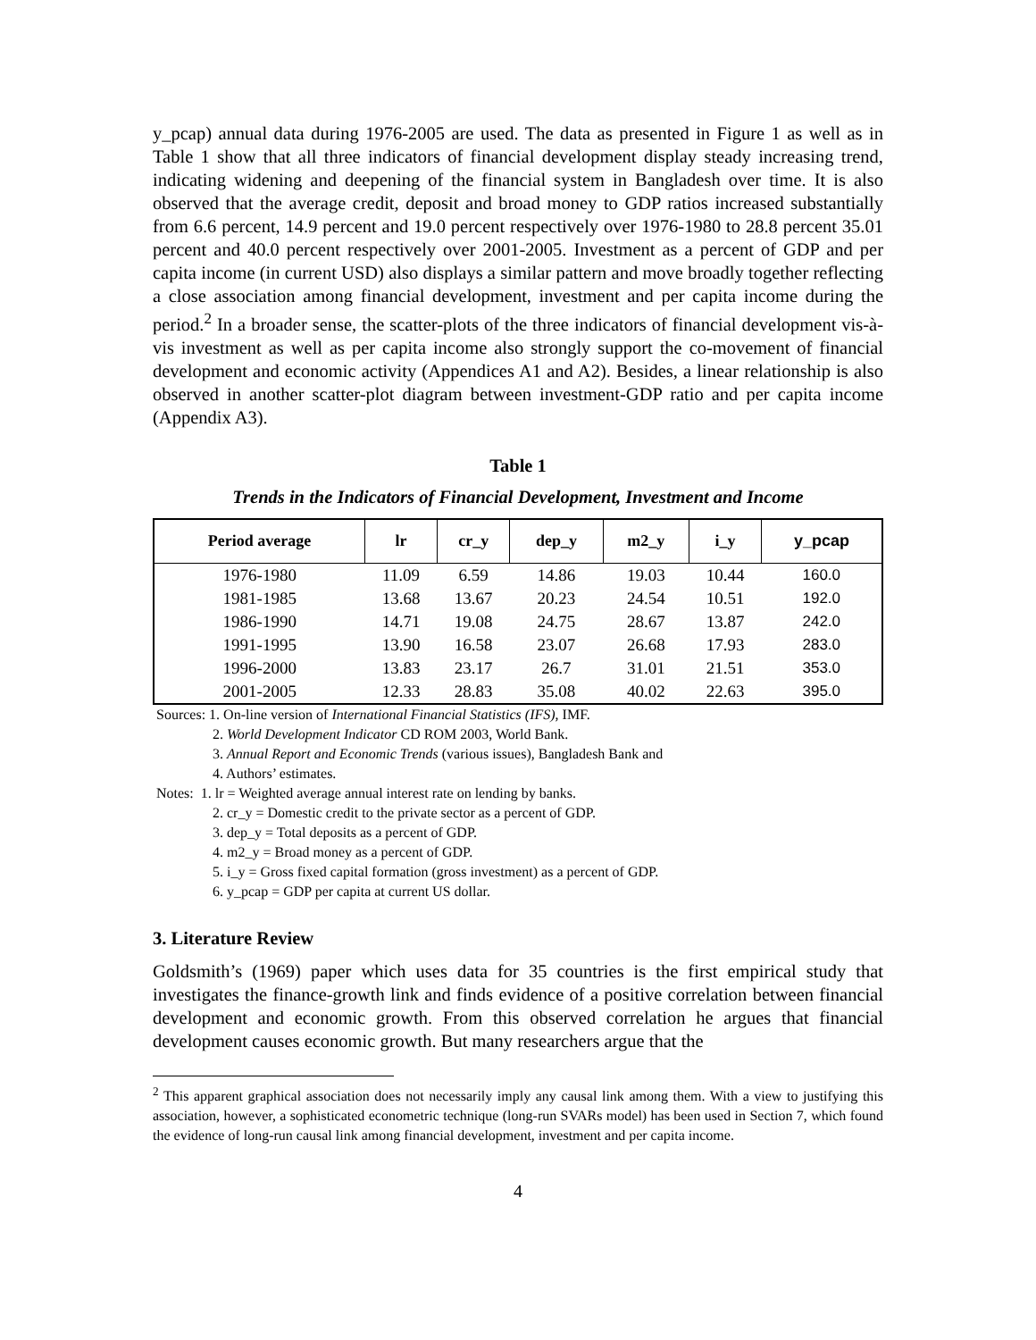y_pcap) annual data during 1976-2005 are used. The data as presented in Figure 1 as well as in Table 1 show that all three indicators of financial development display steady increasing trend, indicating widening and deepening of the financial system in Bangladesh over time. It is also observed that the average credit, deposit and broad money to GDP ratios increased substantially from 6.6 percent, 14.9 percent and 19.0 percent respectively over 1976-1980 to 28.8 percent 35.01 percent and 40.0 percent respectively over 2001-2005. Investment as a percent of GDP and per capita income (in current USD) also displays a similar pattern and move broadly together reflecting a close association among financial development, investment and per capita income during the period.<sup>2</sup> In a broader sense, the scatter-plots of the three indicators of financial development vis-à-vis investment as well as per capita income also strongly support the co-movement of financial development and economic activity (Appendices A1 and A2). Besides, a linear relationship is also observed in another scatter-plot diagram between investment-GDP ratio and per capita income (Appendix A3).
Table 1
Trends in the Indicators of Financial Development, Investment and Income
| Period average | lr | cr_y | dep_y | m2_y | i_y | y_pcap |
| --- | --- | --- | --- | --- | --- | --- |
| 1976-1980 | 11.09 | 6.59 | 14.86 | 19.03 | 10.44 | 160.0 |
| 1981-1985 | 13.68 | 13.67 | 20.23 | 24.54 | 10.51 | 192.0 |
| 1986-1990 | 14.71 | 19.08 | 24.75 | 28.67 | 13.87 | 242.0 |
| 1991-1995 | 13.90 | 16.58 | 23.07 | 26.68 | 17.93 | 283.0 |
| 1996-2000 | 13.83 | 23.17 | 26.7 | 31.01 | 21.51 | 353.0 |
| 2001-2005 | 12.33 | 28.83 | 35.08 | 40.02 | 22.63 | 395.0 |
Sources: 1. On-line version of International Financial Statistics (IFS), IMF.
2. World Development Indicator CD ROM 2003, World Bank.
3. Annual Report and Economic Trends (various issues), Bangladesh Bank and
4. Authors’ estimates.
Notes: 1. lr = Weighted average annual interest rate on lending by banks.
2. cr_y = Domestic credit to the private sector as a percent of GDP.
3. dep_y = Total deposits as a percent of GDP.
4. m2_y = Broad money as a percent of GDP.
5. i_y = Gross fixed capital formation (gross investment) as a percent of GDP.
6. y_pcap = GDP per capita at current US dollar.
3. Literature Review
Goldsmith’s (1969) paper which uses data for 35 countries is the first empirical study that investigates the finance-growth link and finds evidence of a positive correlation between financial development and economic growth. From this observed correlation he argues that financial development causes economic growth. But many researchers argue that the
<sup>2</sup> This apparent graphical association does not necessarily imply any causal link among them. With a view to justifying this association, however, a sophisticated econometric technique (long-run SVARs model) has been used in Section 7, which found the evidence of long-run causal link among financial development, investment and per capita income.
4